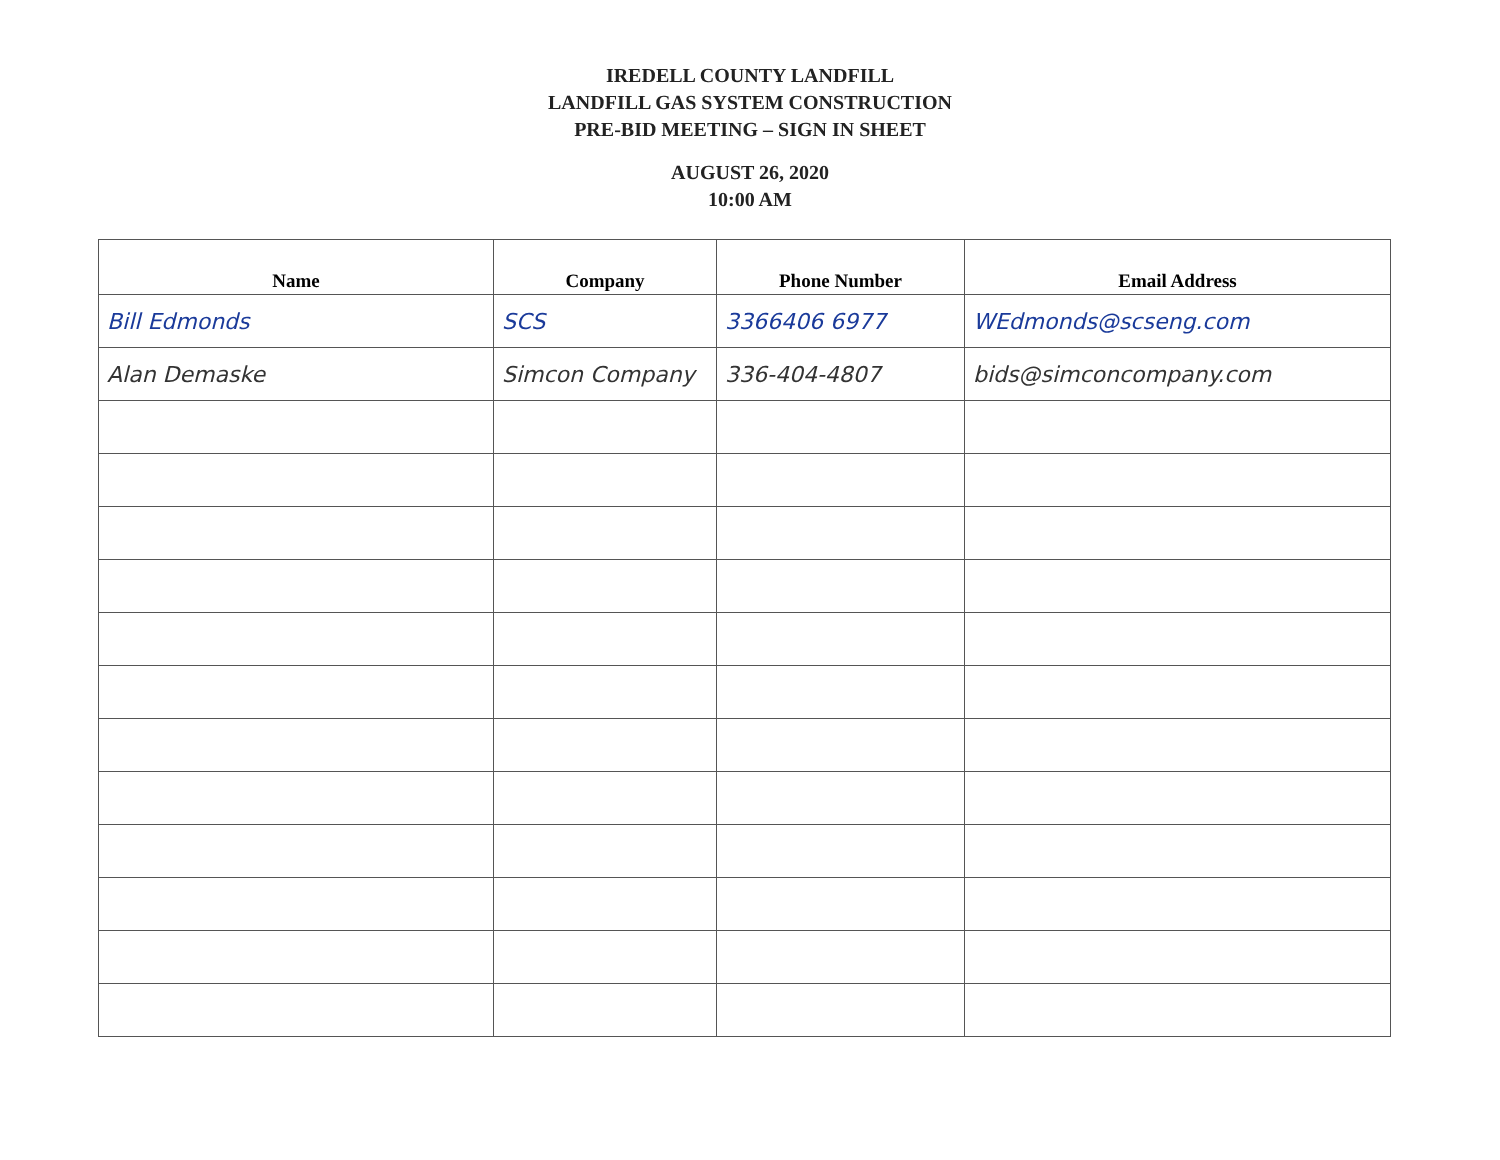IREDELL COUNTY LANDFILL
LANDFILL GAS SYSTEM CONSTRUCTION
PRE-BID MEETING – SIGN IN SHEET
AUGUST 26, 2020
10:00 AM
| Name | Company | Phone Number | Email Address |
| --- | --- | --- | --- |
| Bill Edmonds | SCS | 3366406 6977 | WEdmonds@scseng.com |
| Alan Demaske | Simcon Company | 336-404-4807 | bids@simconcompany.com |